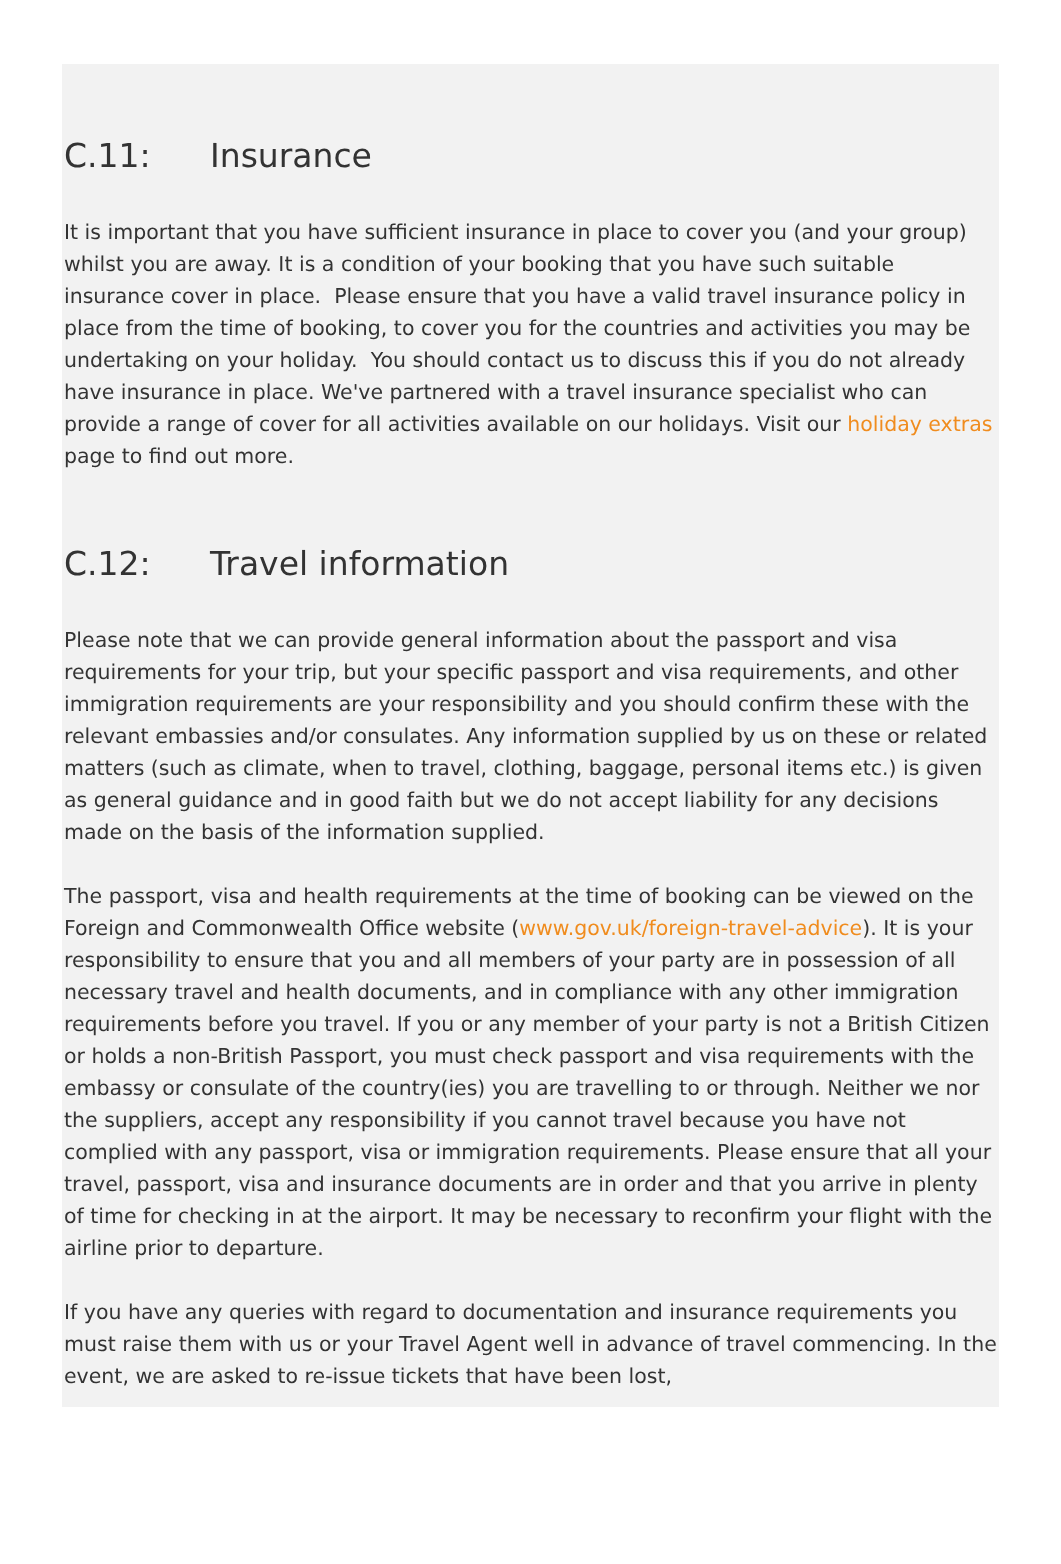C.11: Insurance
It is important that you have sufficient insurance in place to cover you (and your group) whilst you are away. It is a condition of your booking that you have such suitable insurance cover in place. Please ensure that you have a valid travel insurance policy in place from the time of booking, to cover you for the countries and activities you may be undertaking on your holiday. You should contact us to discuss this if you do not already have insurance in place. We've partnered with a travel insurance specialist who can provide a range of cover for all activities available on our holidays. Visit our holiday extras page to find out more.
C.12: Travel information
Please note that we can provide general information about the passport and visa requirements for your trip, but your specific passport and visa requirements, and other immigration requirements are your responsibility and you should confirm these with the relevant embassies and/or consulates. Any information supplied by us on these or related matters (such as climate, when to travel, clothing, baggage, personal items etc.) is given as general guidance and in good faith but we do not accept liability for any decisions made on the basis of the information supplied.
The passport, visa and health requirements at the time of booking can be viewed on the Foreign and Commonwealth Office website (www.gov.uk/foreign-travel-advice). It is your responsibility to ensure that you and all members of your party are in possession of all necessary travel and health documents, and in compliance with any other immigration requirements before you travel. If you or any member of your party is not a British Citizen or holds a non-British Passport, you must check passport and visa requirements with the embassy or consulate of the country(ies) you are travelling to or through. Neither we nor the suppliers, accept any responsibility if you cannot travel because you have not complied with any passport, visa or immigration requirements. Please ensure that all your travel, passport, visa and insurance documents are in order and that you arrive in plenty of time for checking in at the airport. It may be necessary to reconfirm your flight with the airline prior to departure.
If you have any queries with regard to documentation and insurance requirements you must raise them with us or your Travel Agent well in advance of travel commencing. In the event, we are asked to re-issue tickets that have been lost,